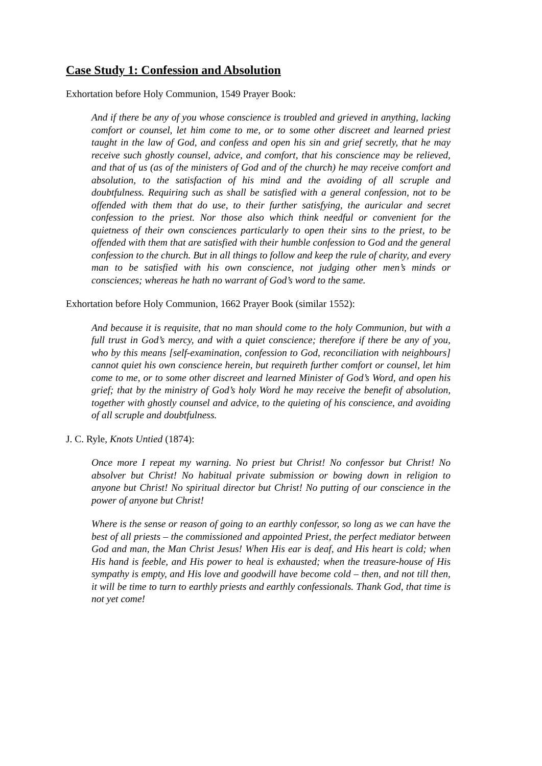Case Study 1: Confession and Absolution
Exhortation before Holy Communion, 1549 Prayer Book:
And if there be any of you whose conscience is troubled and grieved in anything, lacking comfort or counsel, let him come to me, or to some other discreet and learned priest taught in the law of God, and confess and open his sin and grief secretly, that he may receive such ghostly counsel, advice, and comfort, that his conscience may be relieved, and that of us (as of the ministers of God and of the church) he may receive comfort and absolution, to the satisfaction of his mind and the avoiding of all scruple and doubtfulness. Requiring such as shall be satisfied with a general confession, not to be offended with them that do use, to their further satisfying, the auricular and secret confession to the priest. Nor those also which think needful or convenient for the quietness of their own consciences particularly to open their sins to the priest, to be offended with them that are satisfied with their humble confession to God and the general confession to the church. But in all things to follow and keep the rule of charity, and every man to be satisfied with his own conscience, not judging other men’s minds or consciences; whereas he hath no warrant of God’s word to the same.
Exhortation before Holy Communion, 1662 Prayer Book (similar 1552):
And because it is requisite, that no man should come to the holy Communion, but with a full trust in God’s mercy, and with a quiet conscience; therefore if there be any of you, who by this means [self-examination, confession to God, reconciliation with neighbours] cannot quiet his own conscience herein, but requireth further comfort or counsel, let him come to me, or to some other discreet and learned Minister of God’s Word, and open his grief; that by the ministry of God’s holy Word he may receive the benefit of absolution, together with ghostly counsel and advice, to the quieting of his conscience, and avoiding of all scruple and doubtfulness.
J. C. Ryle, Knots Untied (1874):
Once more I repeat my warning. No priest but Christ! No confessor but Christ! No absolver but Christ! No habitual private submission or bowing down in religion to anyone but Christ! No spiritual director but Christ! No putting of our conscience in the power of anyone but Christ!
Where is the sense or reason of going to an earthly confessor, so long as we can have the best of all priests – the commissioned and appointed Priest, the perfect mediator between God and man, the Man Christ Jesus! When His ear is deaf, and His heart is cold; when His hand is feeble, and His power to heal is exhausted; when the treasure-house of His sympathy is empty, and His love and goodwill have become cold – then, and not till then, it will be time to turn to earthly priests and earthly confessionals. Thank God, that time is not yet come!